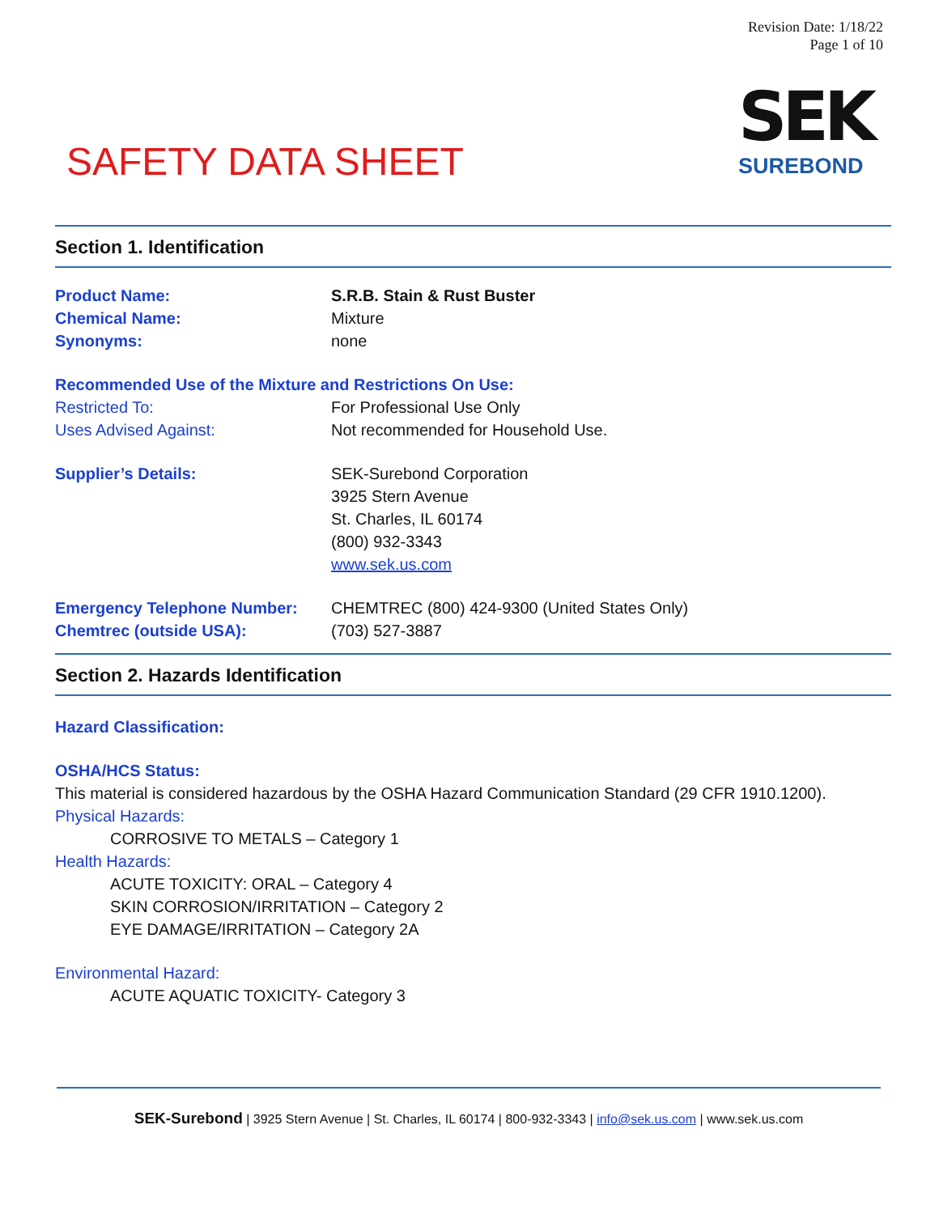Revision Date: 1/18/22
Page 1 of 10
SEK
SUREBOND
SAFETY DATA SHEET
Section 1. Identification
Product Name: S.R.B. Stain & Rust Buster
Chemical Name: Mixture
Synonyms: none
Recommended Use of the Mixture and Restrictions On Use:
Restricted To: For Professional Use Only
Uses Advised Against: Not recommended for Household Use.
Supplier’s Details: SEK-Surebond Corporation
3925 Stern Avenue
St. Charles, IL 60174
(800) 932-3343
www.sek.us.com
Emergency Telephone Number: CHEMTREC (800) 424-9300 (United States Only)
Chemtrec (outside USA): (703) 527-3887
Section 2. Hazards Identification
Hazard Classification:
OSHA/HCS Status:
This material is considered hazardous by the OSHA Hazard Communication Standard (29 CFR 1910.1200).
Physical Hazards:
CORROSIVE TO METALS – Category 1
Health Hazards:
ACUTE TOXICITY: ORAL – Category 4
SKIN CORROSION/IRRITATION – Category 2
EYE DAMAGE/IRRITATION – Category 2A
Environmental Hazard:
ACUTE AQUATIC TOXICITY- Category 3
SEK-Surebond | 3925 Stern Avenue | St. Charles, IL 60174 | 800-932-3343 | info@sek.us.com | www.sek.us.com